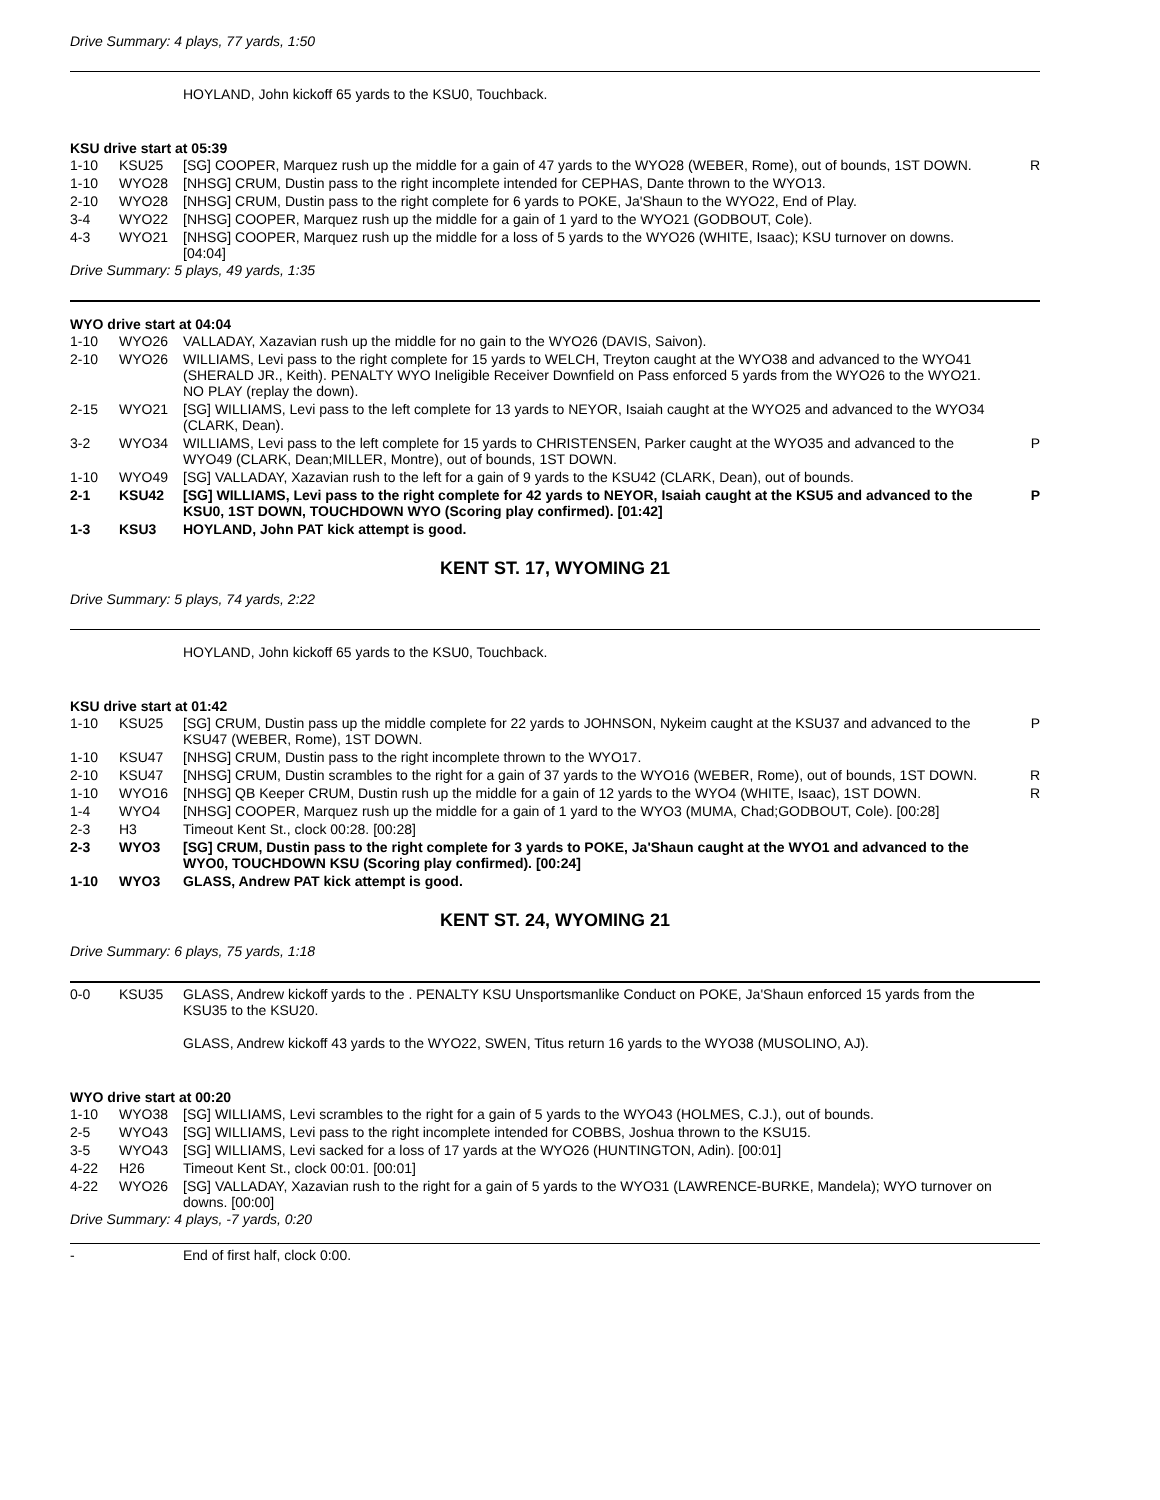Drive Summary: 4 plays, 77 yards, 1:50
HOYLAND, John kickoff 65 yards to the KSU0, Touchback.
KSU drive start at 05:39
| 1-10 | KSU25 | [SG] COOPER, Marquez rush up the middle for a gain of 47 yards to the WYO28 (WEBER, Rome), out of bounds, 1ST DOWN. | R |
| 1-10 | WYO28 | [NHSG] CRUM, Dustin pass to the right incomplete intended for CEPHAS, Dante thrown to the WYO13. | |
| 2-10 | WYO28 | [NHSG] CRUM, Dustin pass to the right complete for 6 yards to POKE, Ja'Shaun to the WYO22, End of Play. | |
| 3-4 | WYO22 | [NHSG] COOPER, Marquez rush up the middle for a gain of 1 yard to the WYO21 (GODBOUT, Cole). | |
| 4-3 | WYO21 | [NHSG] COOPER, Marquez rush up the middle for a loss of 5 yards to the WYO26 (WHITE, Isaac); KSU turnover on downs. [04:04] | |
Drive Summary: 5 plays, 49 yards, 1:35
WYO drive start at 04:04
| 1-10 | WYO26 | VALLADAY, Xazavian rush up the middle for no gain to the WYO26 (DAVIS, Saivon). | |
| 2-10 | WYO26 | WILLIAMS, Levi pass to the right complete for 15 yards to WELCH, Treyton caught at the WYO38 and advanced to the WYO41 (SHERALD JR., Keith). PENALTY WYO Ineligible Receiver Downfield on Pass enforced 5 yards from the WYO26 to the WYO21. NO PLAY (replay the down). | |
| 2-15 | WYO21 | [SG] WILLIAMS, Levi pass to the left complete for 13 yards to NEYOR, Isaiah caught at the WYO25 and advanced to the WYO34 (CLARK, Dean). | |
| 3-2 | WYO34 | WILLIAMS, Levi pass to the left complete for 15 yards to CHRISTENSEN, Parker caught at the WYO35 and advanced to the WYO49 (CLARK, Dean;MILLER, Montre), out of bounds, 1ST DOWN. | P |
| 1-10 | WYO49 | [SG] VALLADAY, Xazavian rush to the left for a gain of 9 yards to the KSU42 (CLARK, Dean), out of bounds. | |
| 2-1 | KSU42 | [SG] WILLIAMS, Levi pass to the right complete for 42 yards to NEYOR, Isaiah caught at the KSU5 and advanced to the KSU0, 1ST DOWN, TOUCHDOWN WYO (Scoring play confirmed). [01:42] | P |
| 1-3 | KSU3 | HOYLAND, John PAT kick attempt is good. | |
KENT ST. 17, WYOMING 21
Drive Summary: 5 plays, 74 yards, 2:22
HOYLAND, John kickoff 65 yards to the KSU0, Touchback.
KSU drive start at 01:42
| 1-10 | KSU25 | [SG] CRUM, Dustin pass up the middle complete for 22 yards to JOHNSON, Nykeim caught at the KSU37 and advanced to the KSU47 (WEBER, Rome), 1ST DOWN. | P |
| 1-10 | KSU47 | [NHSG] CRUM, Dustin pass to the right incomplete thrown to the WYO17. | |
| 2-10 | KSU47 | [NHSG] CRUM, Dustin scrambles to the right for a gain of 37 yards to the WYO16 (WEBER, Rome), out of bounds, 1ST DOWN. | R |
| 1-10 | WYO16 | [NHSG] QB Keeper CRUM, Dustin rush up the middle for a gain of 12 yards to the WYO4 (WHITE, Isaac), 1ST DOWN. | R |
| 1-4 | WYO4 | [NHSG] COOPER, Marquez rush up the middle for a gain of 1 yard to the WYO3 (MUMA, Chad;GODBOUT, Cole). [00:28] | |
| 2-3 | H3 | Timeout Kent St., clock 00:28. [00:28] | |
| 2-3 | WYO3 | [SG] CRUM, Dustin pass to the right complete for 3 yards to POKE, Ja'Shaun caught at the WYO1 and advanced to the WYO0, TOUCHDOWN KSU (Scoring play confirmed). [00:24] | |
| 1-10 | WYO3 | GLASS, Andrew PAT kick attempt is good. | |
KENT ST. 24, WYOMING 21
Drive Summary: 6 plays, 75 yards, 1:18
| 0-0 | KSU35 | GLASS, Andrew kickoff yards to the . PENALTY KSU Unsportsmanlike Conduct on POKE, Ja'Shaun enforced 15 yards from the KSU35 to the KSU20. | |
GLASS, Andrew kickoff 43 yards to the WYO22, SWEN, Titus return 16 yards to the WYO38 (MUSOLINO, AJ).
WYO drive start at 00:20
| 1-10 | WYO38 | [SG] WILLIAMS, Levi scrambles to the right for a gain of 5 yards to the WYO43 (HOLMES, C.J.), out of bounds. | |
| 2-5 | WYO43 | [SG] WILLIAMS, Levi pass to the right incomplete intended for COBBS, Joshua thrown to the KSU15. | |
| 3-5 | WYO43 | [SG] WILLIAMS, Levi sacked for a loss of 17 yards at the WYO26 (HUNTINGTON, Adin). [00:01] | |
| 4-22 | H26 | Timeout Kent St., clock 00:01. [00:01] | |
| 4-22 | WYO26 | [SG] VALLADAY, Xazavian rush to the right for a gain of 5 yards to the WYO31 (LAWRENCE-BURKE, Mandela); WYO turnover on downs. [00:00] | |
Drive Summary: 4 plays, -7 yards, 0:20
| - | | End of first half, clock 0:00. | |